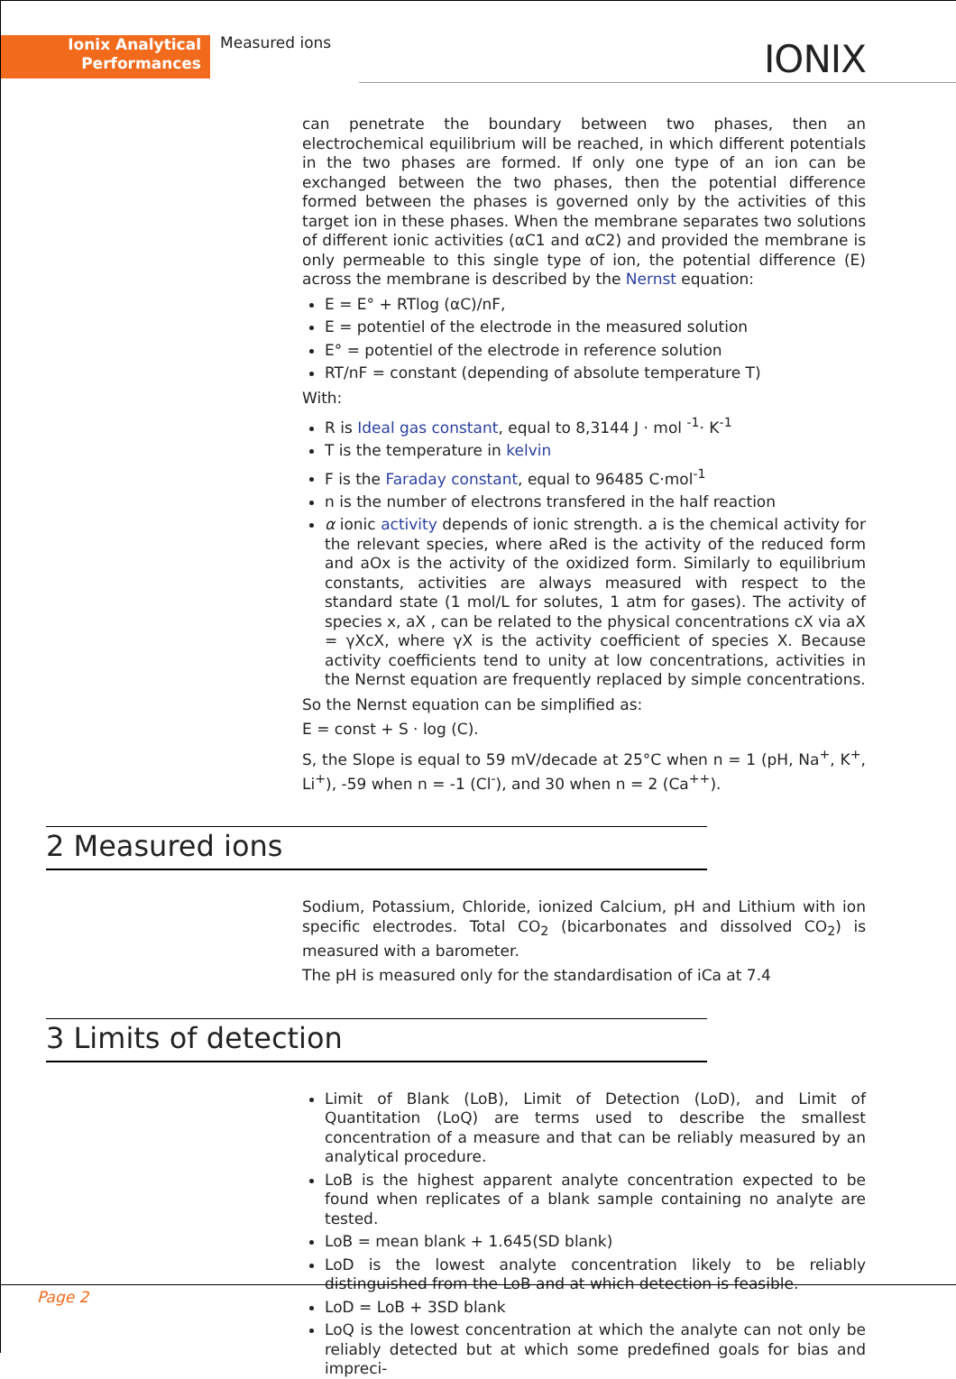Ionix Analytical
Performances
Measured ions IONIX
can penetrate the boundary between two phases, then an electrochemical equilibrium will be reached, in which different potentials in the two phases are formed. If only one type of an ion can be exchanged between the two phases, then the potential difference formed between the phases is governed only by the activities of this target ion in these phases. When the membrane separates two solutions of different ionic activities (αC1 and αC2) and provided the membrane is only permeable to this single type of ion, the potential difference (E) across the membrane is described by the Nernst equation:
E = E° + RTlog (αC)/nF,
E = potentiel of the electrode in the measured solution
E° = potentiel of the electrode in reference solution
RT/nF = constant (depending of absolute temperature T)
With:
R is Ideal gas constant, equal to 8,3144 J · mol <sup>-1</sup>· K<sup>-1</sup>
T is the temperature in kelvin
F is the Faraday constant, equal to 96485 C·mol<sup>-1</sup>
n is the number of electrons transfered in the half reaction
α ionic activity depends of ionic strength. a is the chemical activity for the relevant species, where aRed is the activity of the reduced form and aOx is the activity of the oxidized form. Similarly to equilibrium constants, activities are always measured with respect to the standard state (1 mol/L for solutes, 1 atm for gases). The activity of species x, aX , can be related to the physical concentrations cX via aX = γXcX, where γX is the activity coefficient of species X. Because activity coefficients tend to unity at low concentrations, activities in the Nernst equation are frequently replaced by simple concentrations.
So the Nernst equation can be simplified as:
E = const + S · log (C).
S, the Slope is equal to 59 mV/decade at 25°C when n = 1 (pH, Na<sup>+</sup>, K<sup>+</sup>, Li<sup>+</sup>), -59 when n = -1 (Cl<sup>-</sup>), and 30 when n = 2 (Ca<sup>++</sup>).
2 Measured ions
Sodium, Potassium, Chloride, ionized Calcium, pH and Lithium with ion specific electrodes. Total CO<sub>2</sub> (bicarbonates and dissolved CO<sub>2</sub>) is measured with a barometer.
The pH is measured only for the standardisation of iCa at 7.4
3 Limits of detection
Limit of Blank (LoB), Limit of Detection (LoD), and Limit of Quantitation (LoQ) are terms used to describe the smallest concentration of a measure and that can be reliably measured by an analytical procedure.
LoB is the highest apparent analyte concentration expected to be found when replicates of a blank sample containing no analyte are tested.
LoB = mean blank + 1.645(SD blank)
LoD is the lowest analyte concentration likely to be reliably distinguished from the LoB and at which detection is feasible.
LoD = LoB + 3SD blank
LoQ is the lowest concentration at which the analyte can not only be reliably detected but at which some predefined goals for bias and impreci-
Page 2